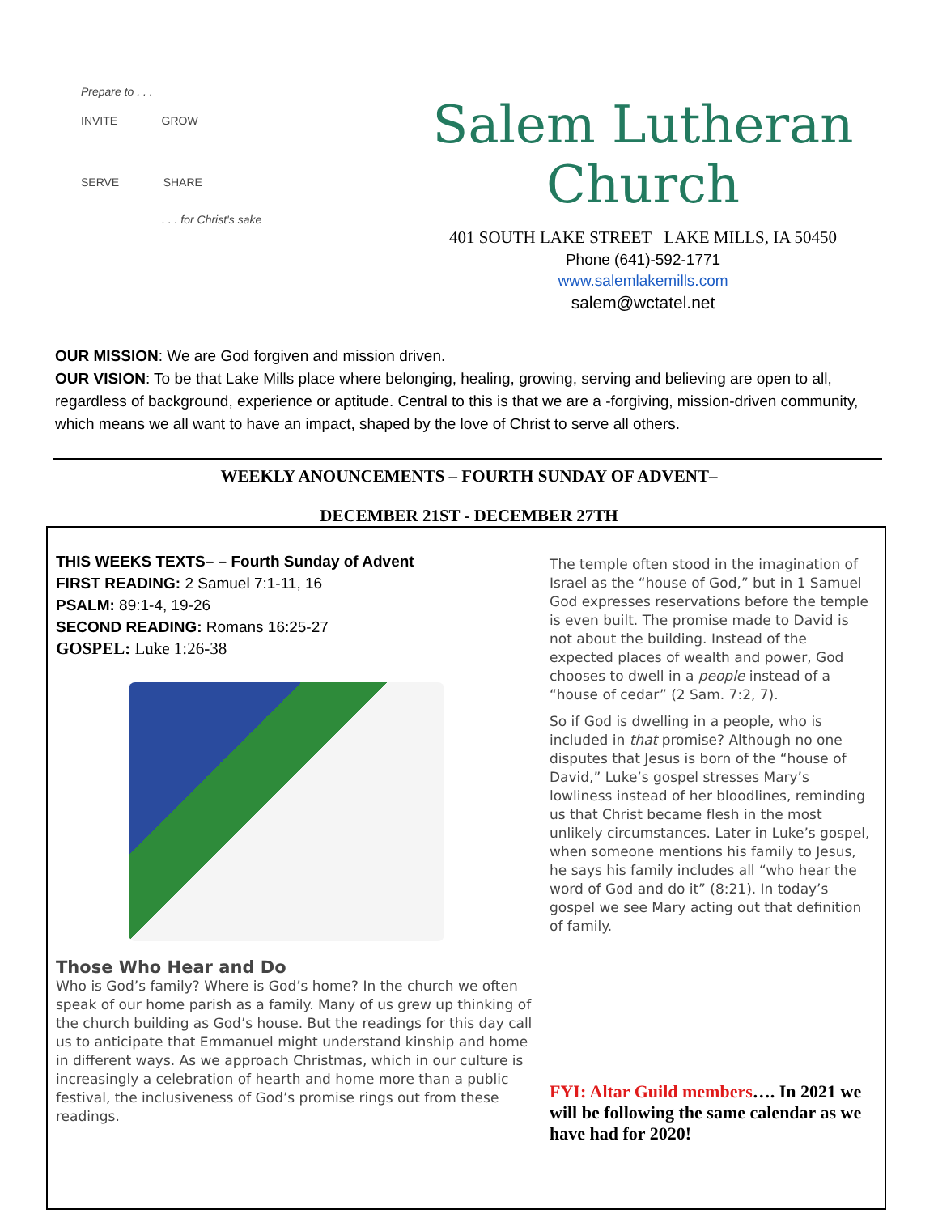Prepare to . . .
INVITE GROW
SERVE SHARE
. . . for Christ's sake
Salem Lutheran Church
401 SOUTH LAKE STREET LAKE MILLS, IA 50450
Phone (641)-592-1771
www.salemlakemills.com
salem@wctatel.net
OUR MISSION: We are God forgiven and mission driven.
OUR VISION: To be that Lake Mills place where belonging, healing, growing, serving and believing are open to all, regardless of background, experience or aptitude. Central to this is that we are a -forgiving, mission-driven community, which means we all want to have an impact, shaped by the love of Christ to serve all others.
WEEKLY ANOUNCEMENTS – FOURTH SUNDAY OF ADVENT–
DECEMBER 21ST - DECEMBER 27TH
THIS WEEKS TEXTS– – Fourth Sunday of Advent
FIRST READING: 2 Samuel 7:1-11, 16
PSALM: 89:1-4, 19-26
SECOND READING: Romans 16:25-27
GOSPEL: Luke 1:26-38
Those Who Hear and Do
Who is God’s family? Where is God’s home? In the church we often speak of our home parish as a family. Many of us grew up thinking of the church building as God’s house. But the readings for this day call us to anticipate that Emmanuel might understand kinship and home in different ways. As we approach Christmas, which in our culture is increasingly a celebration of hearth and home more than a public festival, the inclusiveness of God’s promise rings out from these readings.
The temple often stood in the imagination of Israel as the “house of God,” but in 1 Samuel God expresses reservations before the temple is even built. The promise made to David is not about the building. Instead of the expected places of wealth and power, God chooses to dwell in a people instead of a “house of cedar” (2 Sam. 7:2, 7).
So if God is dwelling in a people, who is included in that promise? Although no one disputes that Jesus is born of the “house of David,” Luke’s gospel stresses Mary’s lowliness instead of her bloodlines, reminding us that Christ became flesh in the most unlikely circumstances. Later in Luke’s gospel, when someone mentions his family to Jesus, he says his family includes all “who hear the word of God and do it” (8:21). In today’s gospel we see Mary acting out that definition of family.
FYI: Altar Guild members…. In 2021 we will be following the same calendar as we have had for 2020!